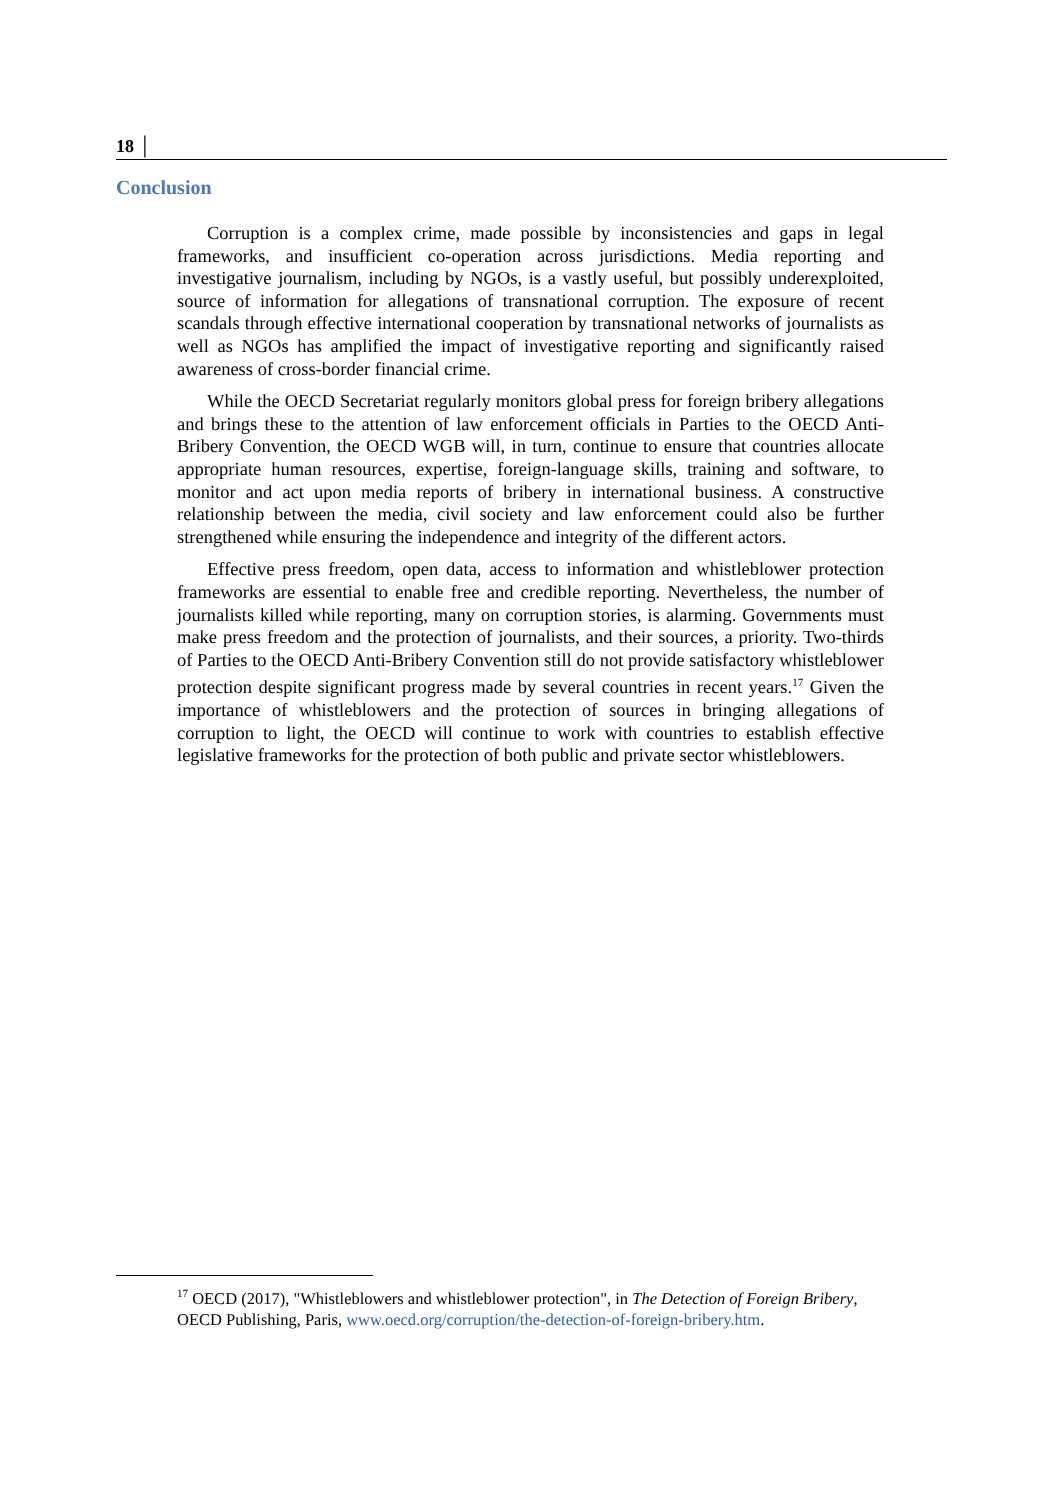18 │
Conclusion
Corruption is a complex crime, made possible by inconsistencies and gaps in legal frameworks, and insufficient co-operation across jurisdictions. Media reporting and investigative journalism, including by NGOs, is a vastly useful, but possibly underexploited, source of information for allegations of transnational corruption. The exposure of recent scandals through effective international cooperation by transnational networks of journalists as well as NGOs has amplified the impact of investigative reporting and significantly raised awareness of cross-border financial crime.
While the OECD Secretariat regularly monitors global press for foreign bribery allegations and brings these to the attention of law enforcement officials in Parties to the OECD Anti-Bribery Convention, the OECD WGB will, in turn, continue to ensure that countries allocate appropriate human resources, expertise, foreign-language skills, training and software, to monitor and act upon media reports of bribery in international business. A constructive relationship between the media, civil society and law enforcement could also be further strengthened while ensuring the independence and integrity of the different actors.
Effective press freedom, open data, access to information and whistleblower protection frameworks are essential to enable free and credible reporting. Nevertheless, the number of journalists killed while reporting, many on corruption stories, is alarming. Governments must make press freedom and the protection of journalists, and their sources, a priority. Two-thirds of Parties to the OECD Anti-Bribery Convention still do not provide satisfactory whistleblower protection despite significant progress made by several countries in recent years.<sup>17</sup> Given the importance of whistleblowers and the protection of sources in bringing allegations of corruption to light, the OECD will continue to work with countries to establish effective legislative frameworks for the protection of both public and private sector whistleblowers.
<sup>17</sup> OECD (2017), "Whistleblowers and whistleblower protection", in The Detection of Foreign Bribery, OECD Publishing, Paris, www.oecd.org/corruption/the-detection-of-foreign-bribery.htm.